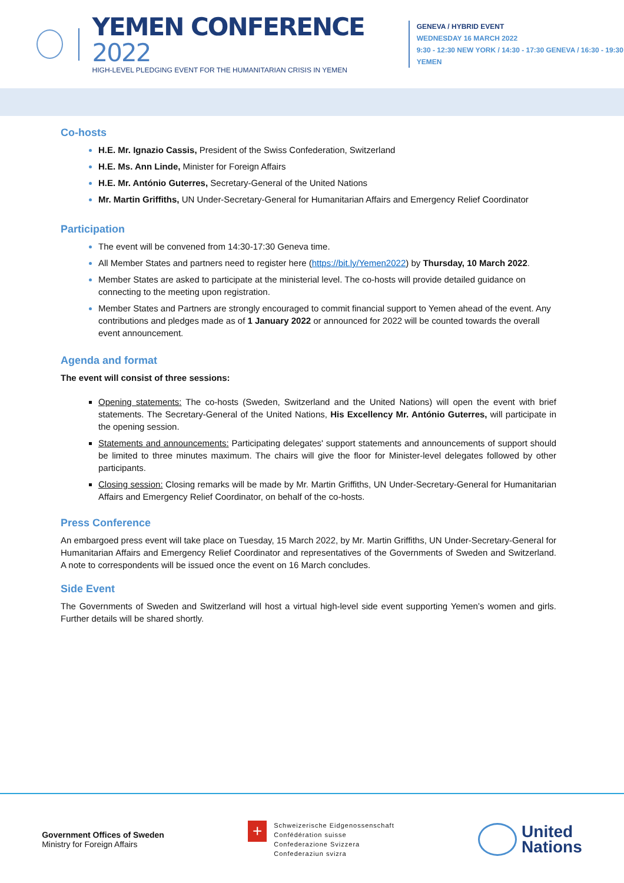YEMEN CONFERENCE 2022
HIGH-LEVEL PLEDGING EVENT FOR THE HUMANITARIAN CRISIS IN YEMEN
GENEVA / HYBRID EVENT
WEDNESDAY 16 MARCH 2022
9:30 - 12:30 NEW YORK / 14:30 - 17:30 GENEVA / 16:30 - 19:30 YEMEN
Co-hosts
H.E. Mr. Ignazio Cassis, President of the Swiss Confederation, Switzerland
H.E. Ms. Ann Linde, Minister for Foreign Affairs
H.E. Mr. António Guterres, Secretary-General of the United Nations
Mr. Martin Griffiths, UN Under-Secretary-General for Humanitarian Affairs and Emergency Relief Coordinator
Participation
The event will be convened from 14:30-17:30 Geneva time.
All Member States and partners need to register here (https://bit.ly/Yemen2022) by Thursday, 10 March 2022.
Member States are asked to participate at the ministerial level. The co-hosts will provide detailed guidance on connecting to the meeting upon registration.
Member States and Partners are strongly encouraged to commit financial support to Yemen ahead of the event. Any contributions and pledges made as of 1 January 2022 or announced for 2022 will be counted towards the overall event announcement.
Agenda and format
The event will consist of three sessions:
Opening statements: The co-hosts (Sweden, Switzerland and the United Nations) will open the event with brief statements. The Secretary-General of the United Nations, His Excellency Mr. António Guterres, will participate in the opening session.
Statements and announcements: Participating delegates' support statements and announcements of support should be limited to three minutes maximum. The chairs will give the floor for Minister-level delegates followed by other participants.
Closing session: Closing remarks will be made by Mr. Martin Griffiths, UN Under-Secretary-General for Humanitarian Affairs and Emergency Relief Coordinator, on behalf of the co-hosts.
Press Conference
An embargoed press event will take place on Tuesday, 15 March 2022, by Mr. Martin Griffiths, UN Under-Secretary-General for Humanitarian Affairs and Emergency Relief Coordinator and representatives of the Governments of Sweden and Switzerland. A note to correspondents will be issued once the event on 16 March concludes.
Side Event
The Governments of Sweden and Switzerland will host a virtual high-level side event supporting Yemen’s women and girls. Further details will be shared shortly.
Government Offices of Sweden
Ministry for Foreign Affairs
+
Schweizerische Eidgenossenschaft
Confédération suisse
Confederazione Svizzera
Confederaziun svizra
United
Nations